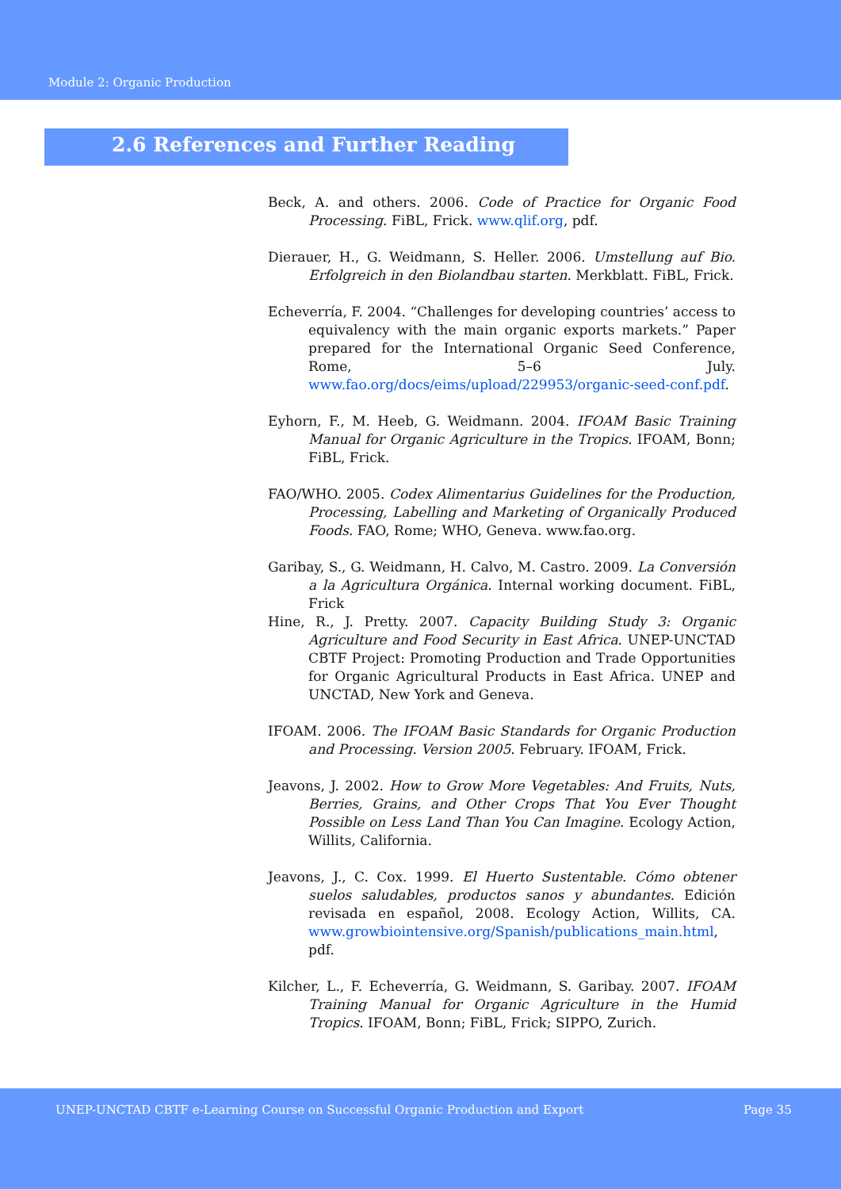Module 2: Organic Production
2.6 References and Further Reading
Beck, A. and others. 2006. Code of Practice for Organic Food Processing. FiBL, Frick. www.qlif.org, pdf.
Dierauer, H., G. Weidmann, S. Heller. 2006. Umstellung auf Bio. Erfolgreich in den Biolandbau starten. Merkblatt. FiBL, Frick.
Echeverría, F. 2004. “Challenges for developing countries’ access to equivalency with the main organic exports markets.” Paper prepared for the International Organic Seed Conference, Rome, 5–6 July. www.fao.org/docs/eims/upload/229953/organic-seed-conf.pdf.
Eyhorn, F., M. Heeb, G. Weidmann. 2004. IFOAM Basic Training Manual for Organic Agriculture in the Tropics. IFOAM, Bonn; FiBL, Frick.
FAO/WHO. 2005. Codex Alimentarius Guidelines for the Production, Processing, Labelling and Marketing of Organically Produced Foods. FAO, Rome; WHO, Geneva. www.fao.org.
Garibay, S., G. Weidmann, H. Calvo, M. Castro. 2009. La Conversión a la Agricultura Orgánica. Internal working document. FiBL, Frick
Hine, R., J. Pretty. 2007. Capacity Building Study 3: Organic Agriculture and Food Security in East Africa. UNEP-UNCTAD CBTF Project: Promoting Production and Trade Opportunities for Organic Agricultural Products in East Africa. UNEP and UNCTAD, New York and Geneva.
IFOAM. 2006. The IFOAM Basic Standards for Organic Production and Processing. Version 2005. February. IFOAM, Frick.
Jeavons, J. 2002. How to Grow More Vegetables: And Fruits, Nuts, Berries, Grains, and Other Crops That You Ever Thought Possible on Less Land Than You Can Imagine. Ecology Action, Willits, California.
Jeavons, J., C. Cox. 1999. El Huerto Sustentable. Cómo obtener suelos saludables, productos sanos y abundantes. Edición revisada en español, 2008. Ecology Action, Willits, CA. www.growbiointensive.org/Spanish/publications_main.html, pdf.
Kilcher, L., F. Echeverría, G. Weidmann, S. Garibay. 2007. IFOAM Training Manual for Organic Agriculture in the Humid Tropics. IFOAM, Bonn; FiBL, Frick; SIPPO, Zurich.
UNEP-UNCTAD CBTF e-Learning Course on Successful Organic Production and Export Page 35